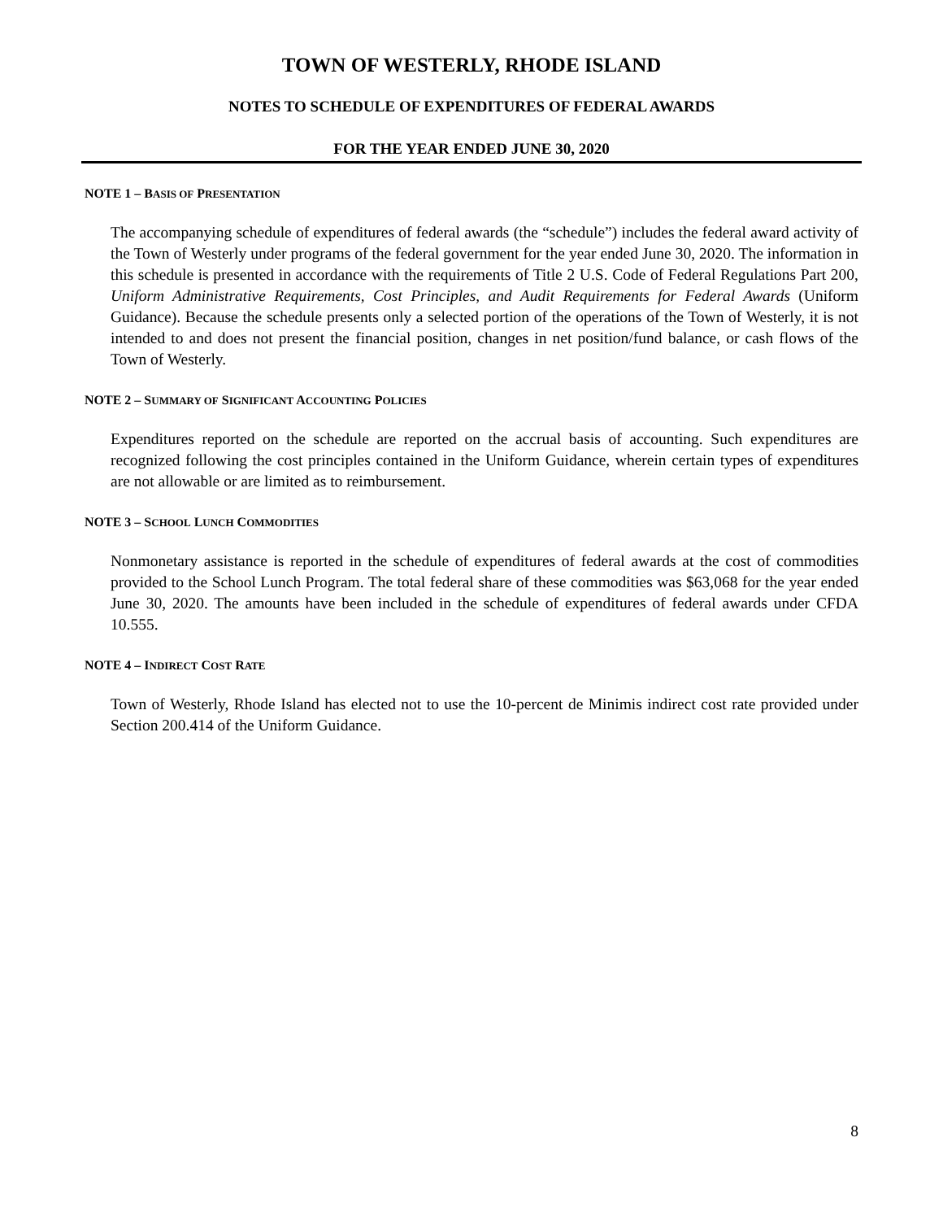TOWN OF WESTERLY, RHODE ISLAND
NOTES TO SCHEDULE OF EXPENDITURES OF FEDERAL AWARDS
FOR THE YEAR ENDED JUNE 30, 2020
NOTE 1 – BASIS OF PRESENTATION
The accompanying schedule of expenditures of federal awards (the “schedule”) includes the federal award activity of the Town of Westerly under programs of the federal government for the year ended June 30, 2020. The information in this schedule is presented in accordance with the requirements of Title 2 U.S. Code of Federal Regulations Part 200, Uniform Administrative Requirements, Cost Principles, and Audit Requirements for Federal Awards (Uniform Guidance). Because the schedule presents only a selected portion of the operations of the Town of Westerly, it is not intended to and does not present the financial position, changes in net position/fund balance, or cash flows of the Town of Westerly.
NOTE 2 – SUMMARY OF SIGNIFICANT ACCOUNTING POLICIES
Expenditures reported on the schedule are reported on the accrual basis of accounting. Such expenditures are recognized following the cost principles contained in the Uniform Guidance, wherein certain types of expenditures are not allowable or are limited as to reimbursement.
NOTE 3 – SCHOOL LUNCH COMMODITIES
Nonmonetary assistance is reported in the schedule of expenditures of federal awards at the cost of commodities provided to the School Lunch Program. The total federal share of these commodities was $63,068 for the year ended June 30, 2020. The amounts have been included in the schedule of expenditures of federal awards under CFDA 10.555.
NOTE 4 – INDIRECT COST RATE
Town of Westerly, Rhode Island has elected not to use the 10-percent de Minimis indirect cost rate provided under Section 200.414 of the Uniform Guidance.
8